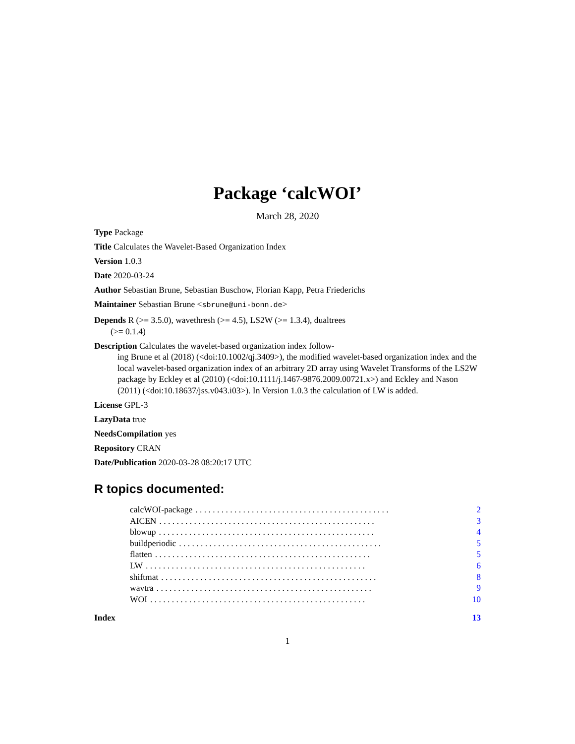Package ‘calcWOI’
March 28, 2020
Type Package
Title Calculates the Wavelet-Based Organization Index
Version 1.0.3
Date 2020-03-24
Author Sebastian Brune, Sebastian Buschow, Florian Kapp, Petra Friederichs
Maintainer Sebastian Brune <sbrune@uni-bonn.de>
Depends R (>= 3.5.0), wavethresh (>= 4.5), LS2W (>= 1.3.4), dualtrees
(>= 0.1.4)
Description Calculates the wavelet-based organization index follow-
ing Brune et al (2018) (<doi:10.1002/qj.3409>), the modified wavelet-based organization index and the local wavelet-based organization index of an arbitrary 2D array using Wavelet Transforms of the LS2W package by Eckley et al (2010) (<doi:10.1111/j.1467-9876.2009.00721.x>) and Eckley and Nason (2011) (<doi:10.18637/jss.v043.i03>). In Version 1.0.3 the calculation of LW is added.
License GPL-3
LazyData true
NeedsCompilation yes
Repository CRAN
Date/Publication 2020-03-28 08:20:17 UTC
R topics documented:
calcWOI-package. . . . . . . . . . . . . . . . . . . . . . . . . . . . . . . . . . . . . . . . . . . . . 2
AICEN. . . . . . . . . . . . . . . . . . . . . . . . . . . . . . . . . . . . . . . . . . . . . . . . . . 3
blowup. . . . . . . . . . . . . . . . . . . . . . . . . . . . . . . . . . . . . . . . . . . . . . . . . . 4
buildperiodic. . . . . . . . . . . . . . . . . . . . . . . . . . . . . . . . . . . . . . . . . . . . . . . 5
flatten. . . . . . . . . . . . . . . . . . . . . . . . . . . . . . . . . . . . . . . . . . . . . . . . . . 5
LW. . . . . . . . . . . . . . . . . . . . . . . . . . . . . . . . . . . . . . . . . . . . . . . . . . . 6
shiftmat. . . . . . . . . . . . . . . . . . . . . . . . . . . . . . . . . . . . . . . . . . . . . . . . . . 8
wavtra. . . . . . . . . . . . . . . . . . . . . . . . . . . . . . . . . . . . . . . . . . . . . . . . . . 9
WOI. . . . . . . . . . . . . . . . . . . . . . . . . . . . . . . . . . . . . . . . . . . . . . . . . . 10
Index 13
1